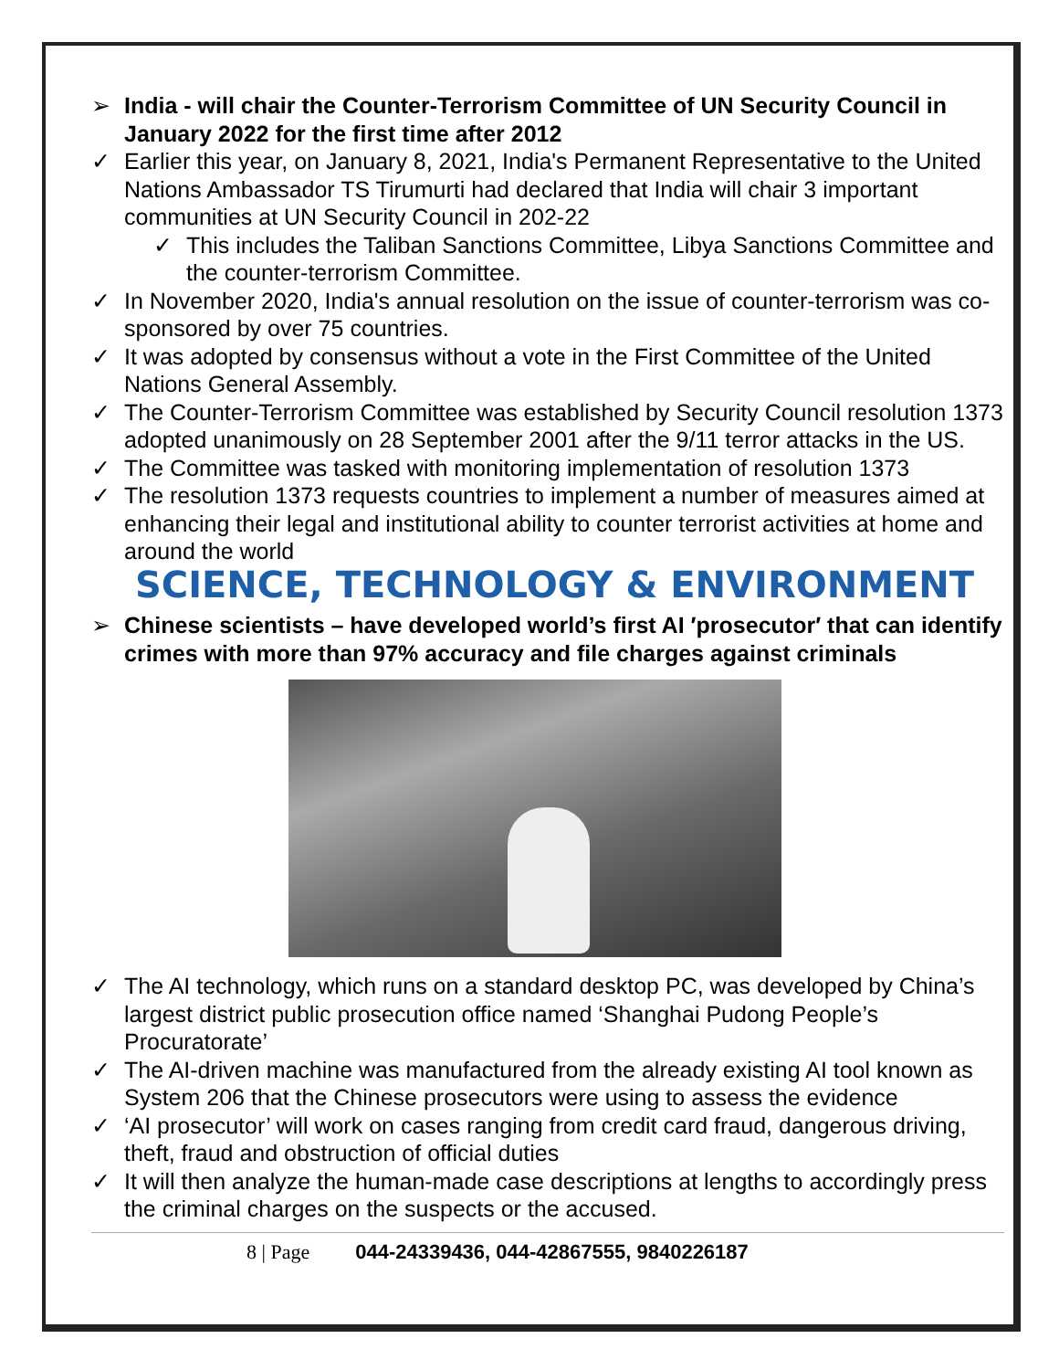➢ India - will chair the Counter-Terrorism Committee of UN Security Council in January 2022 for the first time after 2012
✓ Earlier this year, on January 8, 2021, India's Permanent Representative to the United Nations Ambassador TS Tirumurti had declared that India will chair 3 important communities at UN Security Council in 202-22
✓ This includes the Taliban Sanctions Committee, Libya Sanctions Committee and the counter-terrorism Committee.
✓ In November 2020, India's annual resolution on the issue of counter-terrorism was co-sponsored by over 75 countries.
✓ It was adopted by consensus without a vote in the First Committee of the United Nations General Assembly.
✓ The Counter-Terrorism Committee was established by Security Council resolution 1373 adopted unanimously on 28 September 2001 after the 9/11 terror attacks in the US.
✓ The Committee was tasked with monitoring implementation of resolution 1373
✓ The resolution 1373 requests countries to implement a number of measures aimed at enhancing their legal and institutional ability to counter terrorist activities at home and around the world
SCIENCE, TECHNOLOGY & ENVIRONMENT
➢ Chinese scientists – have developed world’s first AI ′prosecutor′ that can identify crimes with more than 97% accuracy and file charges against criminals
✓ The AI technology, which runs on a standard desktop PC, was developed by China’s largest district public prosecution office named ‘Shanghai Pudong People’s Procuratorate’
✓ The AI-driven machine was manufactured from the already existing AI tool known as System 206 that the Chinese prosecutors were using to assess the evidence
✓ ‘AI prosecutor’ will work on cases ranging from credit card fraud, dangerous driving, theft, fraud and obstruction of official duties
✓ It will then analyze the human-made case descriptions at lengths to accordingly press the criminal charges on the suspects or the accused.
8 | Page 044-24339436, 044-42867555, 9840226187